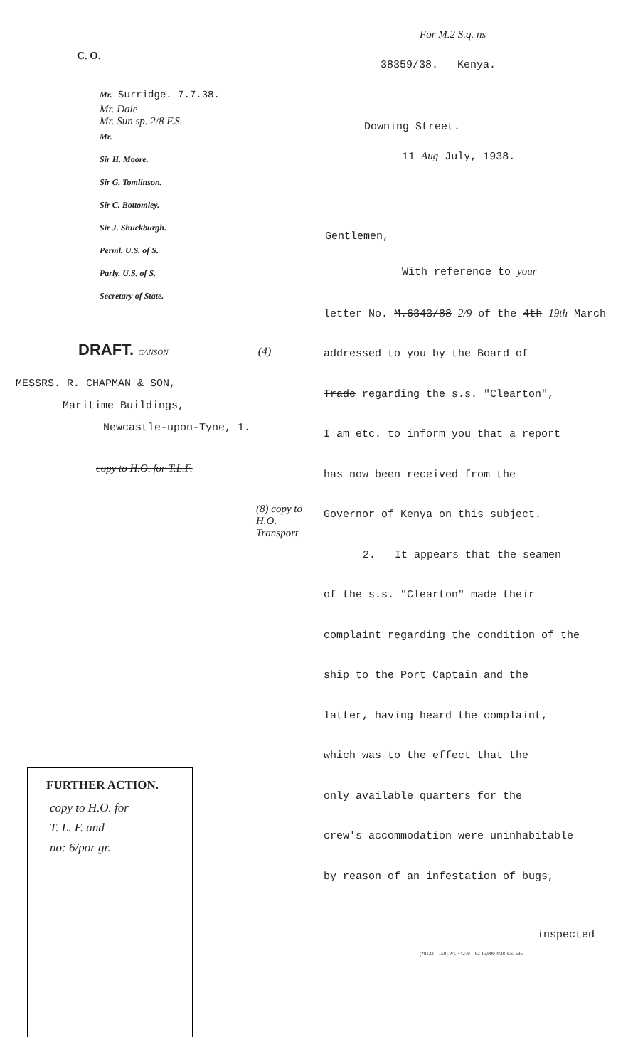C. O.
Mr. Surridge. 7.7.38.
Mr. Dale
Mr. Sun sp. 2/8 F.S.
Mr.
Sir H. Moore.
Sir G. Tomlinson.
Sir C. Bottomley.
Sir J. Shuckburgh.
Perml. U.S. of S.
Parly. U.S. of S.
Secretary of State.
DRAFT. CANSON (4)
MESSRS. R. CHAPMAN & SON,
Maritime Buildings,
Newcastle-upon-Tyne, 1.
copy to H.O. for T.L.F.
(8) copy to H.O. Transport
FURTHER ACTION.
copy to H.O. for
T. L. F. and
no: 6/por gr.
For M.2 S.q. ns
38359/38. Kenya.
Downing Street.
11 Aug July, 1938.
Gentlemen,
With reference to your
letter No. M.6343/88 2/9 of the 4th 19th March
addressed to you by the Board of
Trade regarding the s.s. "Clearton",
I am etc. to inform you that a report
has now been received from the
Governor of Kenya on this subject.
2. It appears that the seamen
of the s.s. "Clearton" made their
complaint regarding the condition of the
ship to the Port Captain and the
latter, having heard the complaint,
which was to the effect that the
only available quarters for the
crew's accommodation were uninhabitable
by reason of an infestation of bugs,
inspected
(*8132—150) Wt. 44270—82 15,000 4/38 T.S. 695